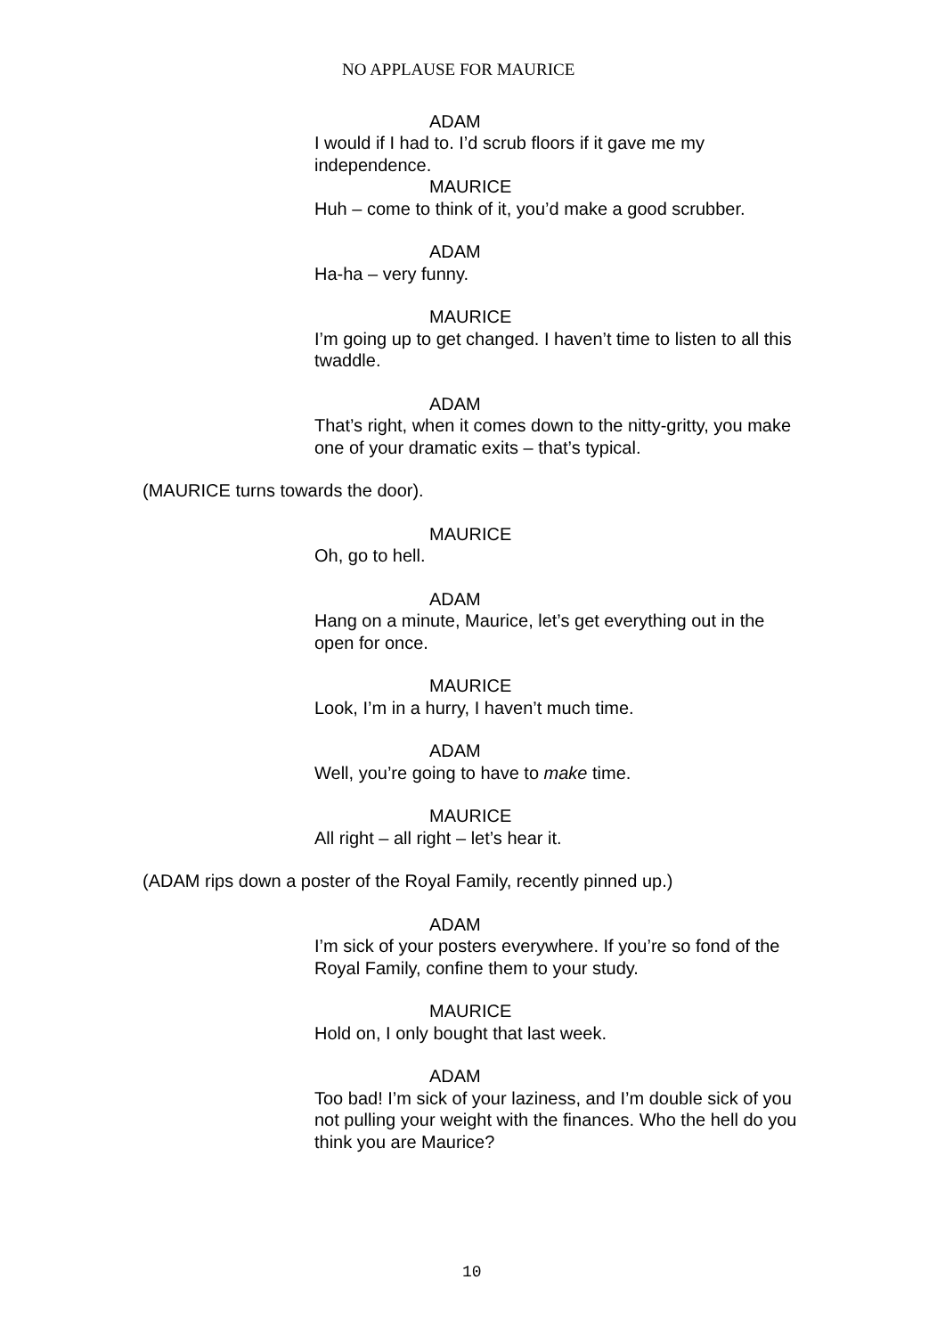NO APPLAUSE FOR MAURICE
ADAM
I would if I had to. I’d scrub floors if it gave me my independence.
MAURICE
Huh – come to think of it, you’d make a good scrubber.
ADAM
Ha-ha – very funny.
MAURICE
I’m going up to get changed. I haven’t time to listen to all this twaddle.
ADAM
That’s right, when it comes down to the nitty-gritty, you make one of your dramatic exits – that’s typical.
(MAURICE turns towards the door).
MAURICE
Oh, go to hell.
ADAM
Hang on a minute, Maurice, let’s get everything out in the open for once.
MAURICE
Look, I’m in a hurry, I haven’t much time.
ADAM
Well, you’re going to have to make time.
MAURICE
All right – all right – let’s hear it.
(ADAM rips down a poster of the Royal Family, recently pinned up.)
ADAM
I’m sick of your posters everywhere. If you’re so fond of the Royal Family, confine them to your study.
MAURICE
Hold on, I only bought that last week.
ADAM
Too bad! I’m sick of your laziness, and I’m double sick of you not pulling your weight with the finances. Who the hell do you think you are Maurice?
10